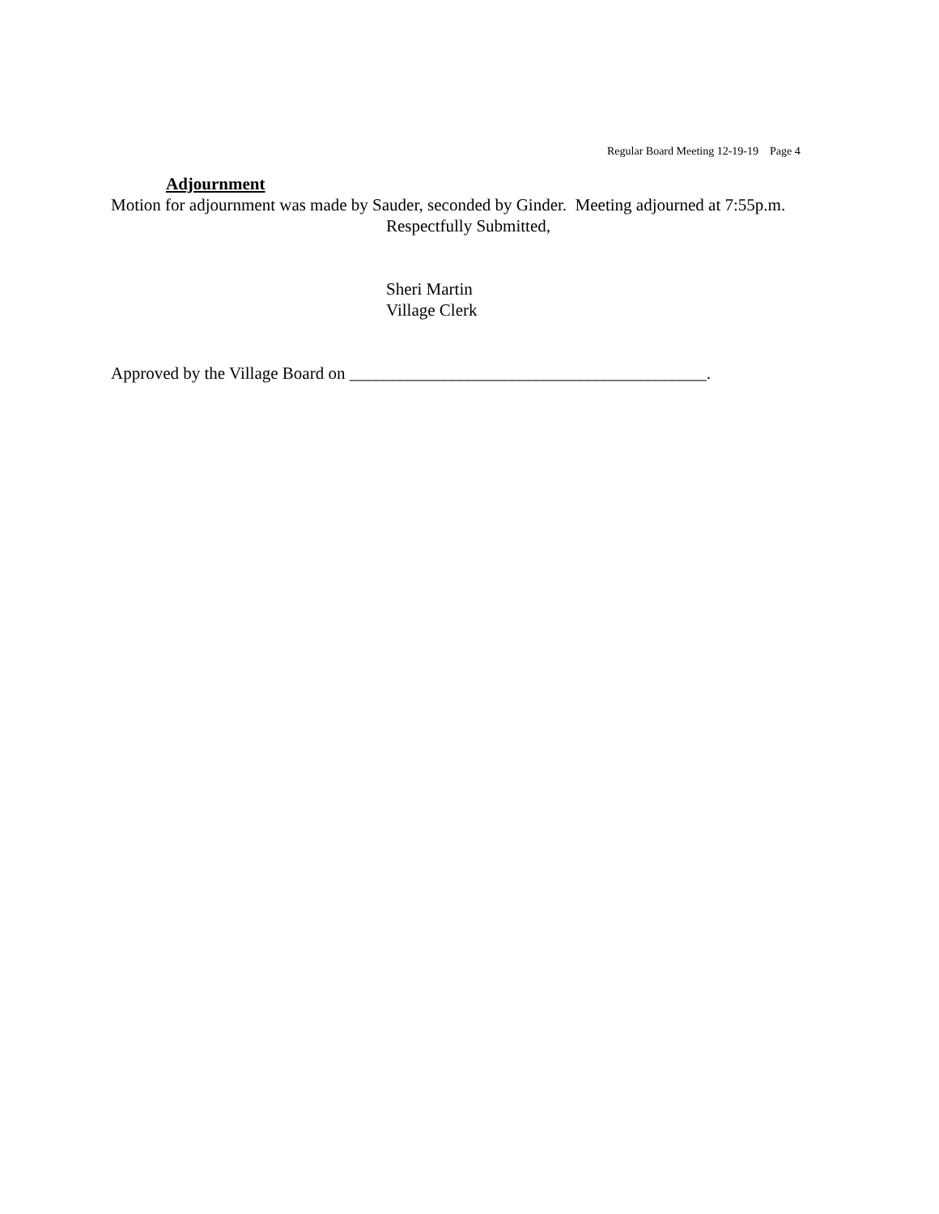Regular Board Meeting 12-19-19 Page 4
Adjournment
Motion for adjournment was made by Sauder, seconded by Ginder. Meeting adjourned at 7:55p.m.
Respectfully Submitted,
Sheri Martin
Village Clerk
Approved by the Village Board on __________________________________________.